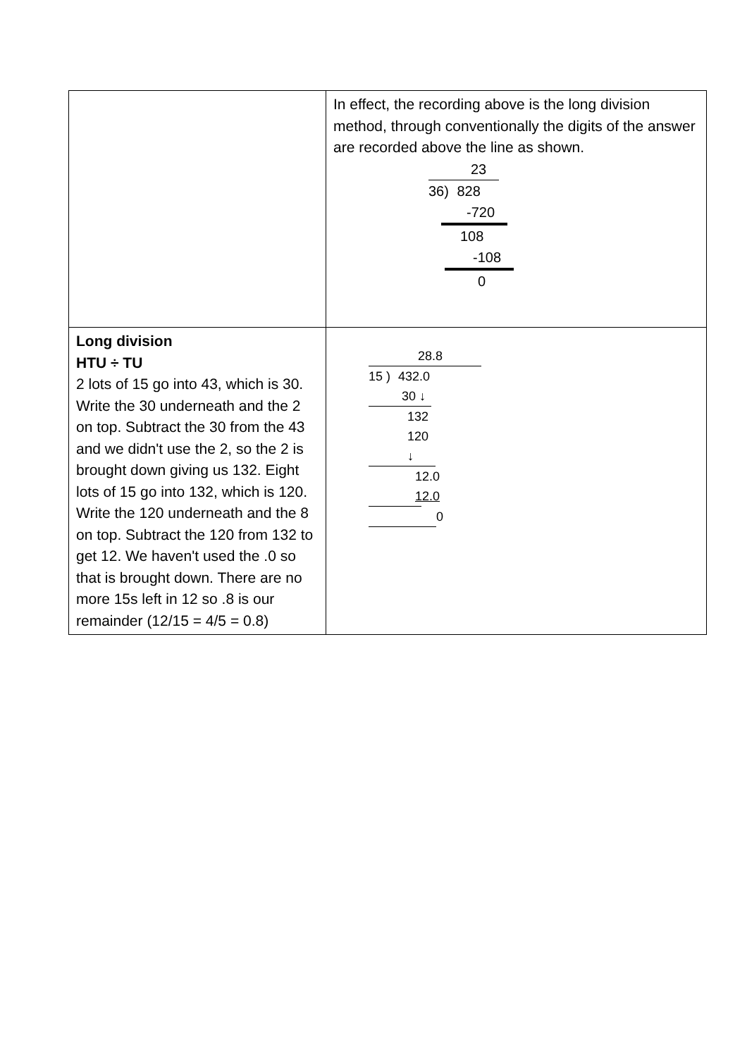| | In effect, the recording above is the long division method, through conventionally the digits of the answer are recorded above the line as shown. 23 36) 828 -720 108 -108 0 |
| Long division HTU ÷ TU 2 lots of 15 go into 43, which is 30. Write the 30 underneath and the 2 on top. Subtract the 30 from the 43 and we didn't use the 2, so the 2 is brought down giving us 132. Eight lots of 15 go into 132, which is 120. Write the 120 underneath and the 8 on top. Subtract the 120 from 132 to get 12. We haven't used the .0 so that is brought down. There are no more 15s left in 12 so .8 is our remainder (12/15 = 4/5 = 0.8) | 28.8 15 ) 432.0 30 ↓ 132 120 ↓ 12.0 12.0 0 |